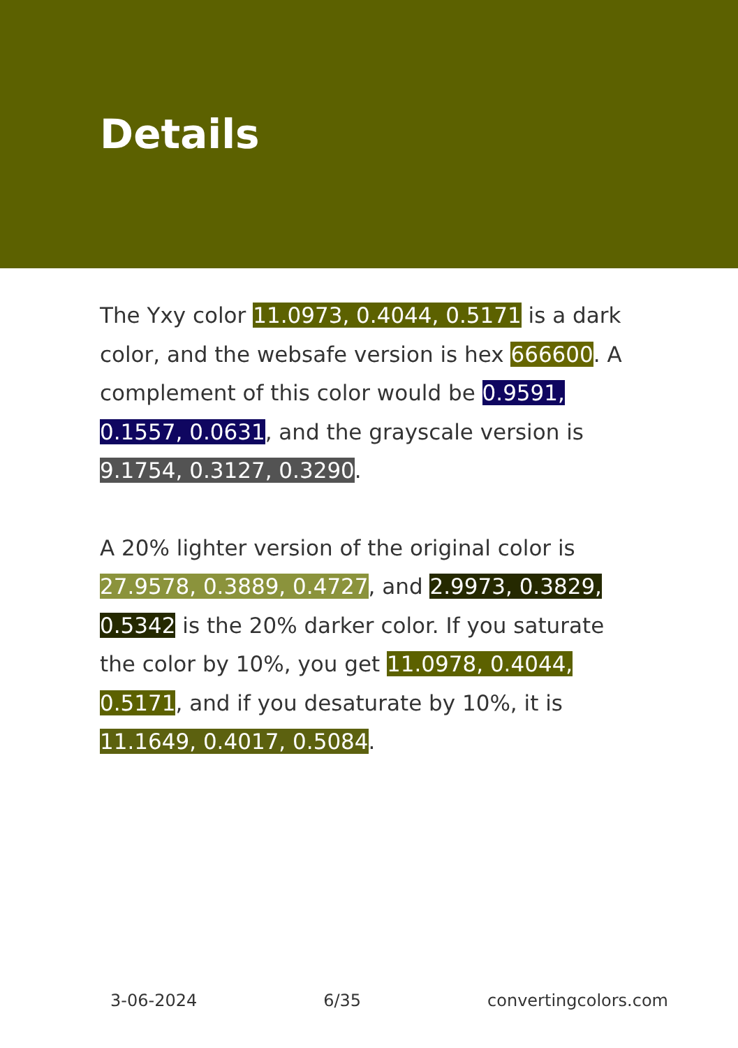Details
The Yxy color 11.0973, 0.4044, 0.5171 is a dark color, and the websafe version is hex 666600. A complement of this color would be 0.9591, 0.1557, 0.0631, and the grayscale version is 9.1754, 0.3127, 0.3290.
A 20% lighter version of the original color is 27.9578, 0.3889, 0.4727, and 2.9973, 0.3829, 0.5342 is the 20% darker color. If you saturate the color by 10%, you get 11.0978, 0.4044, 0.5171, and if you desaturate by 10%, it is 11.1649, 0.4017, 0.5084.
3-06-2024 6/35 convertingcolors.com